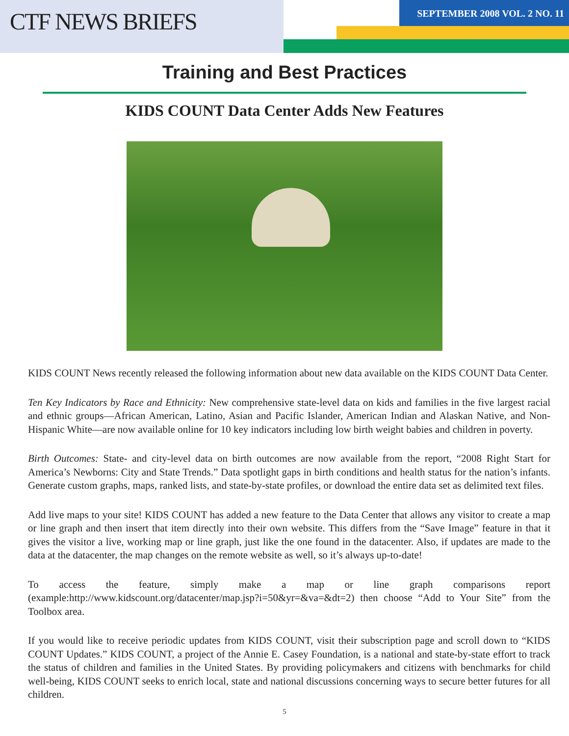CTF NEWS BRIEFS
SEPTEMBER 2008 VOL. 2 NO. 11
Training and Best Practices
KIDS COUNT Data Center Adds New Features
KIDS COUNT News recently released the following information about new data available on the KIDS COUNT Data Center.
Ten Key Indicators by Race and Ethnicity: New comprehensive state-level data on kids and families in the five largest racial and ethnic groups—African American, Latino, Asian and Pacific Islander, American Indian and Alaskan Native, and Non-Hispanic White—are now available online for 10 key indicators including low birth weight babies and children in poverty.
Birth Outcomes: State- and city-level data on birth outcomes are now available from the report, “2008 Right Start for America’s Newborns: City and State Trends.” Data spotlight gaps in birth conditions and health status for the nation’s infants. Generate custom graphs, maps, ranked lists, and state-by-state profiles, or download the entire data set as delimited text files.
Add live maps to your site! KIDS COUNT has added a new feature to the Data Center that allows any visitor to create a map or line graph and then insert that item directly into their own website. This differs from the “Save Image” feature in that it gives the visitor a live, working map or line graph, just like the one found in the datacenter. Also, if updates are made to the data at the datacenter, the map changes on the remote website as well, so it’s always up-to-date!
To access the feature, simply make a map or line graph comparisons report (example:http://www.kidscount.org/datacenter/map.jsp?i=50&yr=&va=&dt=2) then choose “Add to Your Site” from the Toolbox area.
If you would like to receive periodic updates from KIDS COUNT, visit their subscription page and scroll down to “KIDS COUNT Updates.” KIDS COUNT, a project of the Annie E. Casey Foundation, is a national and state-by-state effort to track the status of children and families in the United States. By providing policymakers and citizens with benchmarks for child well-being, KIDS COUNT seeks to enrich local, state and national discussions concerning ways to secure better futures for all children.
5